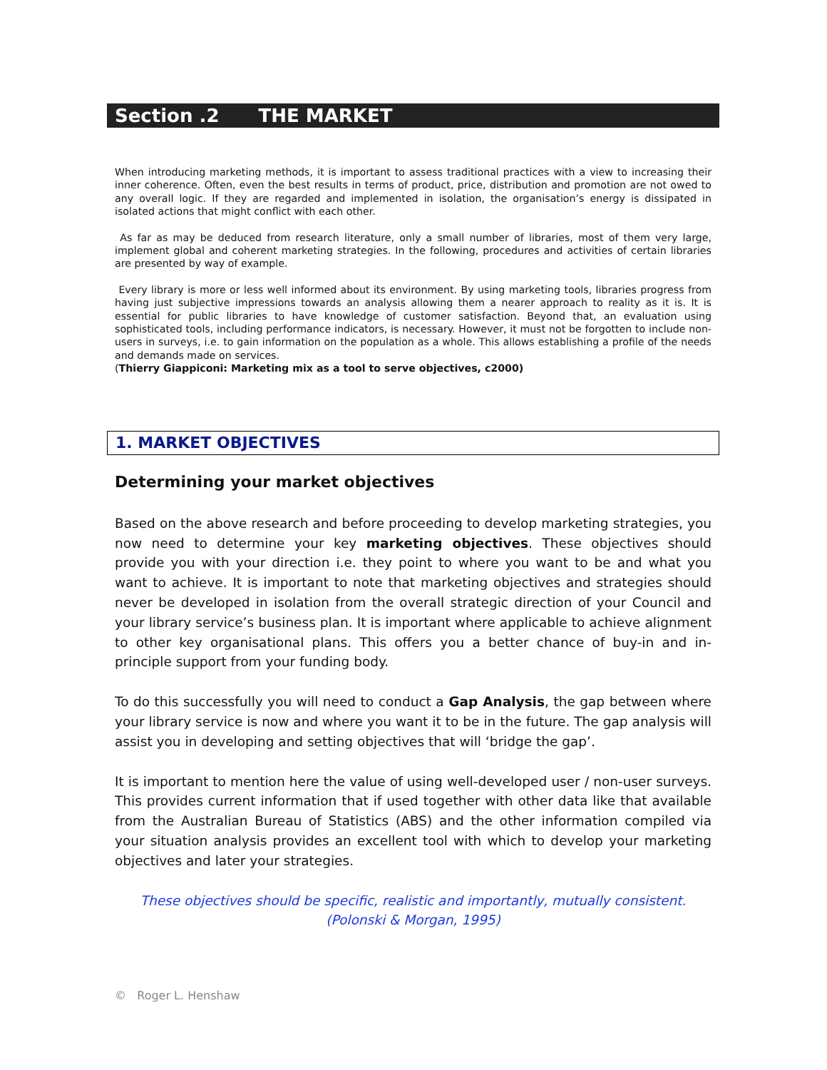Section .2 THE MARKET
When introducing marketing methods, it is important to assess traditional practices with a view to increasing their inner coherence. Often, even the best results in terms of product, price, distribution and promotion are not owed to any overall logic. If they are regarded and implemented in isolation, the organisation’s energy is dissipated in isolated actions that might conflict with each other.
As far as may be deduced from research literature, only a small number of libraries, most of them very large, implement global and coherent marketing strategies. In the following, procedures and activities of certain libraries are presented by way of example.
Every library is more or less well informed about its environment. By using marketing tools, libraries progress from having just subjective impressions towards an analysis allowing them a nearer approach to reality as it is. It is essential for public libraries to have knowledge of customer satisfaction. Beyond that, an evaluation using sophisticated tools, including performance indicators, is necessary. However, it must not be forgotten to include non-users in surveys, i.e. to gain information on the population as a whole. This allows establishing a profile of the needs and demands made on services.
(Thierry Giappiconi: Marketing mix as a tool to serve objectives, c2000)
1. MARKET OBJECTIVES
Determining your market objectives
Based on the above research and before proceeding to develop marketing strategies, you now need to determine your key marketing objectives. These objectives should provide you with your direction i.e. they point to where you want to be and what you want to achieve. It is important to note that marketing objectives and strategies should never be developed in isolation from the overall strategic direction of your Council and your library service’s business plan. It is important where applicable to achieve alignment to other key organisational plans. This offers you a better chance of buy-in and in-principle support from your funding body.
To do this successfully you will need to conduct a Gap Analysis, the gap between where your library service is now and where you want it to be in the future. The gap analysis will assist you in developing and setting objectives that will ‘bridge the gap’.
It is important to mention here the value of using well-developed user / non-user surveys. This provides current information that if used together with other data like that available from the Australian Bureau of Statistics (ABS) and the other information compiled via your situation analysis provides an excellent tool with which to develop your marketing objectives and later your strategies.
These objectives should be specific, realistic and importantly, mutually consistent.
(Polonski & Morgan, 1995)
© Roger L. Henshaw